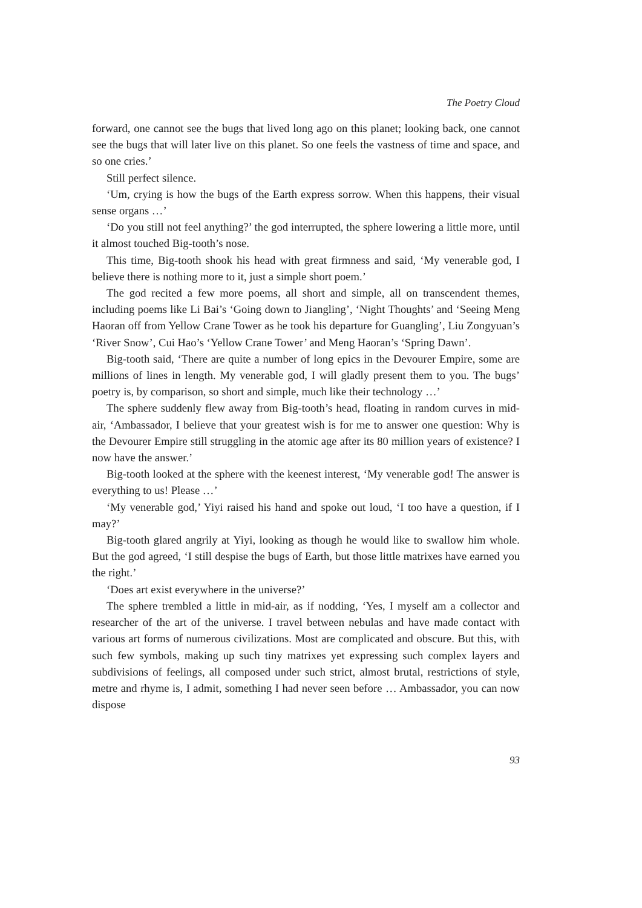The Poetry Cloud
forward, one cannot see the bugs that lived long ago on this planet; looking back, one cannot see the bugs that will later live on this planet. So one feels the vastness of time and space, and so one cries.’
Still perfect silence.
‘Um, crying is how the bugs of the Earth express sorrow. When this happens, their visual sense organs …’
‘Do you still not feel anything?’ the god interrupted, the sphere lowering a little more, until it almost touched Big-tooth’s nose.
This time, Big-tooth shook his head with great firmness and said, ‘My venerable god, I believe there is nothing more to it, just a simple short poem.’
The god recited a few more poems, all short and simple, all on transcendent themes, including poems like Li Bai’s ‘Going down to Jiangling’, ‘Night Thoughts’ and ‘Seeing Meng Haoran off from Yellow Crane Tower as he took his departure for Guangling’, Liu Zongyuan’s ‘River Snow’, Cui Hao’s ‘Yellow Crane Tower’ and Meng Haoran’s ‘Spring Dawn’.
Big-tooth said, ‘There are quite a number of long epics in the Devourer Empire, some are millions of lines in length. My venerable god, I will gladly present them to you. The bugs’ poetry is, by comparison, so short and simple, much like their technology …’
The sphere suddenly flew away from Big-tooth’s head, floating in random curves in mid-air, ‘Ambassador, I believe that your greatest wish is for me to answer one question: Why is the Devourer Empire still struggling in the atomic age after its 80 million years of existence? I now have the answer.’
Big-tooth looked at the sphere with the keenest interest, ‘My venerable god! The answer is everything to us! Please …’
‘My venerable god,’ Yiyi raised his hand and spoke out loud, ‘I too have a question, if I may?’
Big-tooth glared angrily at Yiyi, looking as though he would like to swallow him whole. But the god agreed, ‘I still despise the bugs of Earth, but those little matrixes have earned you the right.’
‘Does art exist everywhere in the universe?’
The sphere trembled a little in mid-air, as if nodding, ‘Yes, I myself am a collector and researcher of the art of the universe. I travel between nebulas and have made contact with various art forms of numerous civilizations. Most are complicated and obscure. But this, with such few symbols, making up such tiny matrixes yet expressing such complex layers and subdivisions of feelings, all composed under such strict, almost brutal, restrictions of style, metre and rhyme is, I admit, something I had never seen before … Ambassador, you can now dispose
93